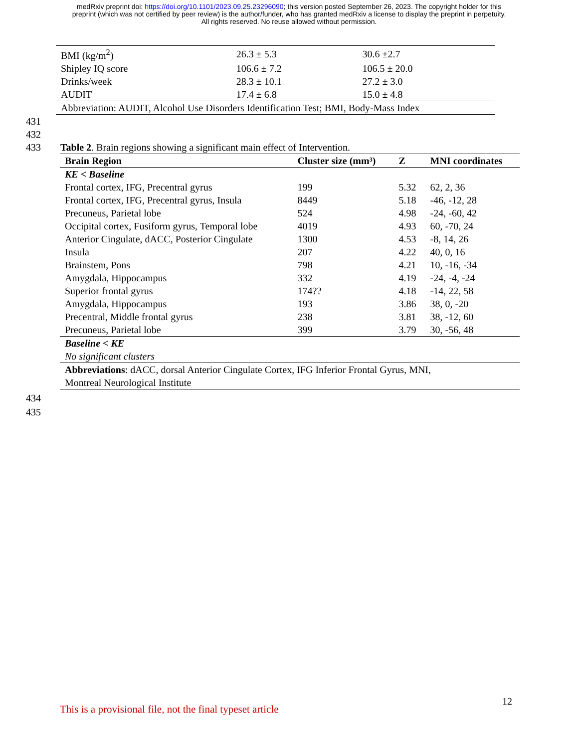medRxiv preprint doi: https://doi.org/10.1101/2023.09.25.23296090; this version posted September 26, 2023. The copyright holder for this
preprint (which was not certified by peer review) is the author/funder, who has granted medRxiv a license to display the preprint in perpetuity.
All rights reserved. No reuse allowed without permission.
| BMI (kg/m<sup>2</sup>) | 26.3 ± 5.3 | 30.6 ±2.7 |
| Shipley IQ score | 106.6 ± 7.2 | 106.5 ± 20.0 |
| Drinks/week | 28.3 ± 10.1 | 27.2 ± 3.0 |
| AUDIT | 17.4 ± 6.8 | 15.0 ± 4.8 |
| Abbreviation: AUDIT, Alcohol Use Disorders Identification Test; BMI, Body-Mass Index | | |
431 432 433 Table 2. Brain regions showing a significant main effect of Intervention.
| Brain Region | Cluster size (mm³) | Z | MNI coordinates |
| --- | --- | --- | --- |
| KE < Baseline | | | |
| Frontal cortex, IFG, Precentral gyrus | 199 | 5.32 | 62, 2, 36 |
| Frontal cortex, IFG, Precentral gyrus, Insula | 8449 | 5.18 | -46, -12, 28 |
| Precuneus, Parietal lobe | 524 | 4.98 | -24, -60, 42 |
| Occipital cortex, Fusiform gyrus, Temporal lobe | 4019 | 4.93 | 60, -70, 24 |
| Anterior Cingulate, dACC, Posterior Cingulate | 1300 | 4.53 | -8, 14, 26 |
| Insula | 207 | 4.22 | 40, 0, 16 |
| Brainstem, Pons | 798 | 4.21 | 10, -16, -34 |
| Amygdala, Hippocampus | 332 | 4.19 | -24, -4, -24 |
| Superior frontal gyrus | 174?? | 4.18 | -14, 22, 58 |
| Amygdala, Hippocampus | 193 | 3.86 | 38, 0, -20 |
| Precentral, Middle frontal gyrus | 238 | 3.81 | 38, -12, 60 |
| Precuneus, Parietal lobe | 399 | 3.79 | 30, -56, 48 |
| Baseline < KE | | | |
| No significant clusters | | | |
| Abbreviations : dACC, dorsal Anterior Cingulate Cortex, IFG Inferior Frontal Gyrus, MNI, Montreal Neurological Institute | | | |
434 435
12
This is a provisional file, not the final typeset article